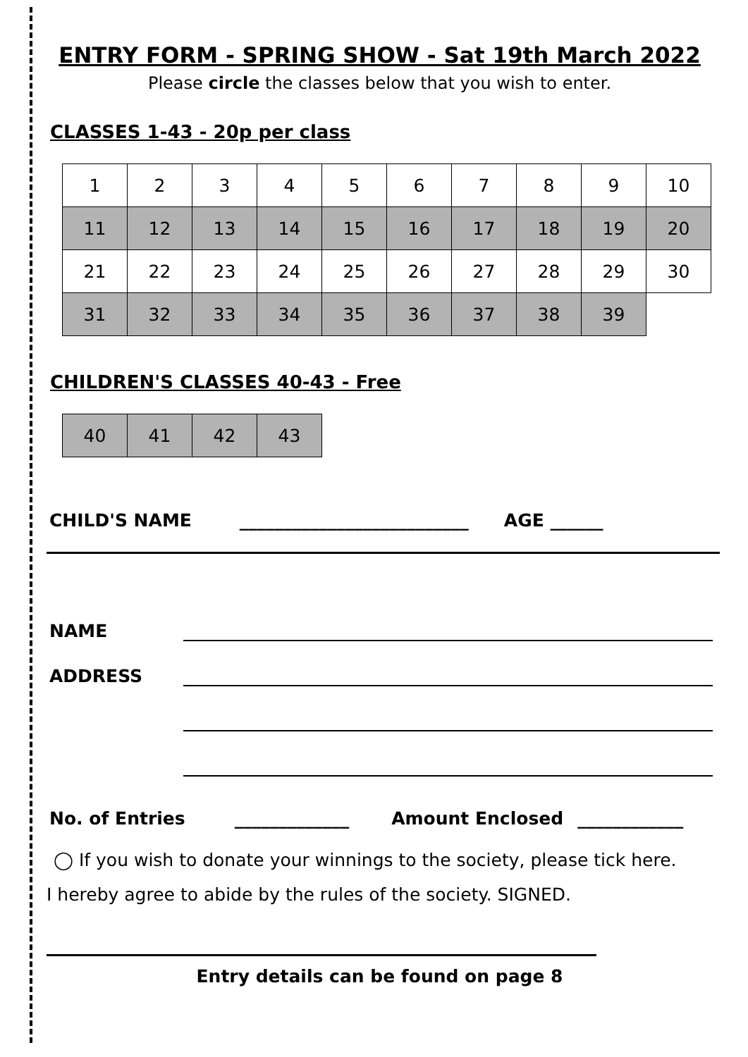ENTRY FORM - SPRING SHOW - Sat 19th March 2022
Please circle the classes below that you wish to enter.
CLASSES 1-43 - 20p per class
| 1 | 2 | 3 | 4 | 5 | 6 | 7 | 8 | 9 | 10 |
| 11 | 12 | 13 | 14 | 15 | 16 | 17 | 18 | 19 | 20 |
| 21 | 22 | 23 | 24 | 25 | 26 | 27 | 28 | 29 | 30 |
| 31 | 32 | 33 | 34 | 35 | 36 | 37 | 38 | 39 | |
CHILDREN'S CLASSES 40-43 - Free
| 40 | 41 | 42 | 43 |
CHILD'S NAME __________________________ AGE ______
NAME
ADDRESS
No. of Entries _____________ Amount Enclosed ____________
◯ If you wish to donate your winnings to the society, please tick here.
I hereby agree to abide by the rules of the society. SIGNED.
Entry details can be found on page 8